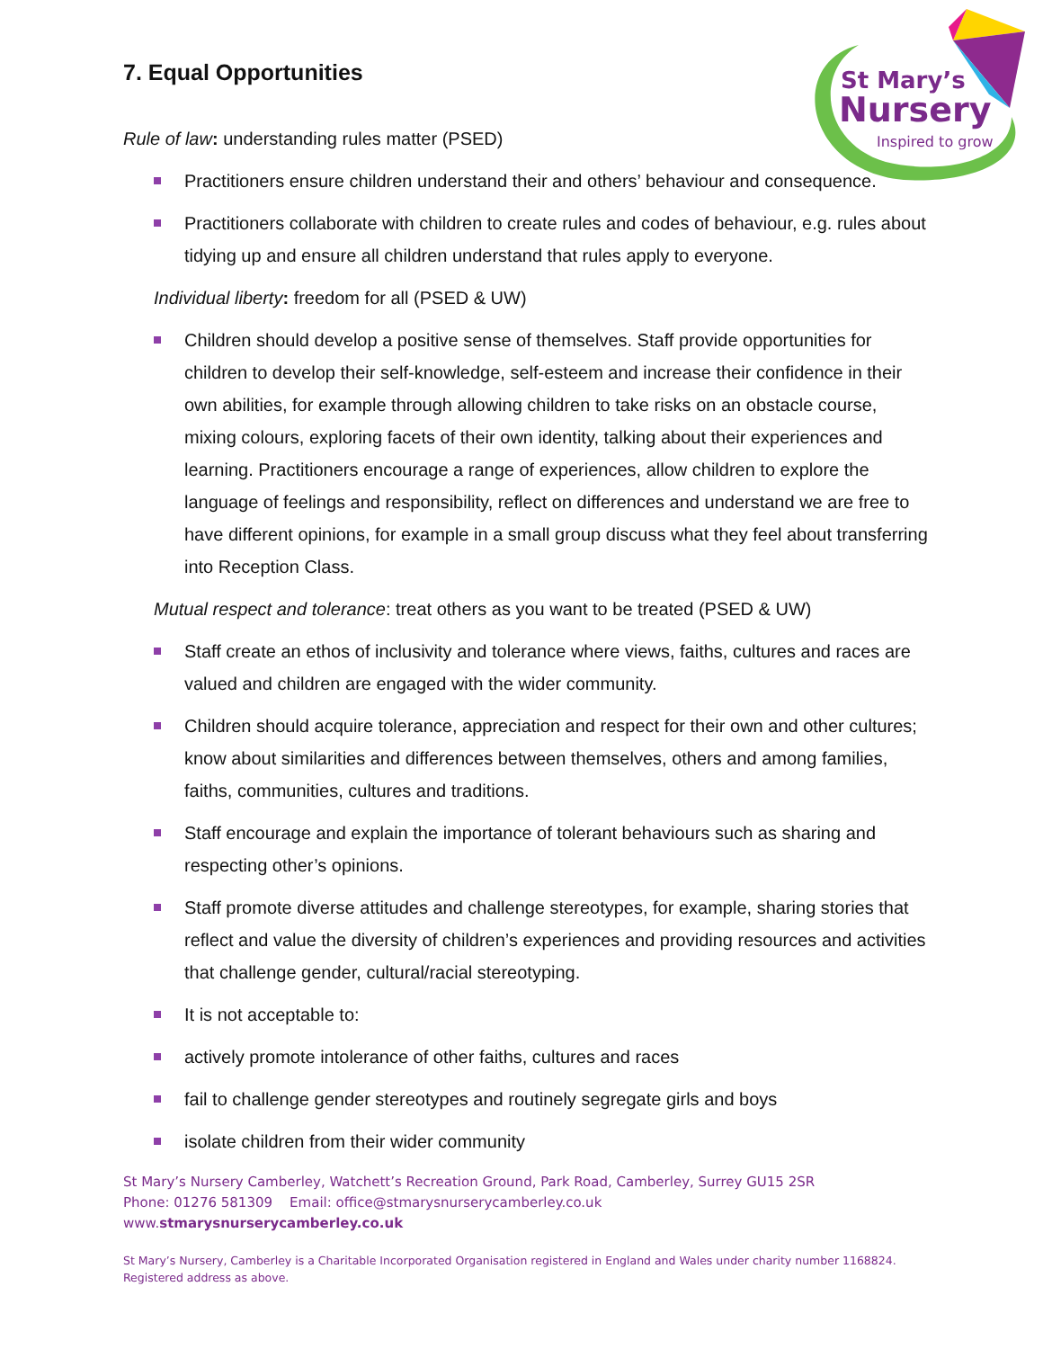St Mary’s
Nursery
Inspired to grow
7. Equal Opportunities
Rule of law: understanding rules matter (PSED)
Practitioners ensure children understand their and others’ behaviour and consequence.
Practitioners collaborate with children to create rules and codes of behaviour, e.g. rules about tidying up and ensure all children understand that rules apply to everyone.
Individual liberty: freedom for all (PSED & UW)
Children should develop a positive sense of themselves. Staff provide opportunities for children to develop their self-knowledge, self-esteem and increase their confidence in their own abilities, for example through allowing children to take risks on an obstacle course, mixing colours, exploring facets of their own identity, talking about their experiences and learning. Practitioners encourage a range of experiences, allow children to explore the language of feelings and responsibility, reflect on differences and understand we are free to have different opinions, for example in a small group discuss what they feel about transferring into Reception Class.
Mutual respect and tolerance: treat others as you want to be treated (PSED & UW)
Staff create an ethos of inclusivity and tolerance where views, faiths, cultures and races are valued and children are engaged with the wider community.
Children should acquire tolerance, appreciation and respect for their own and other cultures; know about similarities and differences between themselves, others and among families, faiths, communities, cultures and traditions.
Staff encourage and explain the importance of tolerant behaviours such as sharing and respecting other’s opinions.
Staff promote diverse attitudes and challenge stereotypes, for example, sharing stories that reflect and value the diversity of children’s experiences and providing resources and activities that challenge gender, cultural/racial stereotyping.
It is not acceptable to:
actively promote intolerance of other faiths, cultures and races
fail to challenge gender stereotypes and routinely segregate girls and boys
isolate children from their wider community
St Mary’s Nursery Camberley, Watchett’s Recreation Ground, Park Road, Camberley, Surrey GU15 2SR
Phone: 01276 581309 Email: office@stmarysnurserycamberley.co.uk
www.stmarysnurserycamberley.co.uk
St Mary’s Nursery, Camberley is a Charitable Incorporated Organisation registered in England and Wales under charity number 1168824.
Registered address as above.